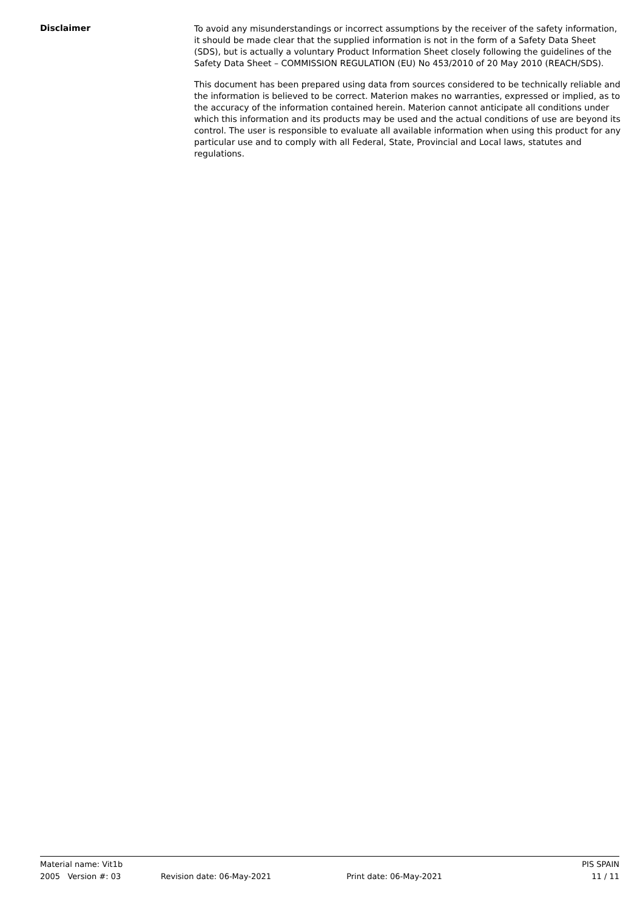Disclaimer
To avoid any misunderstandings or incorrect assumptions by the receiver of the safety information, it should be made clear that the supplied information is not in the form of a Safety Data Sheet (SDS), but is actually a voluntary Product Information Sheet closely following the guidelines of the Safety Data Sheet – COMMISSION REGULATION (EU) No 453/2010 of 20 May 2010 (REACH/SDS).
This document has been prepared using data from sources considered to be technically reliable and the information is believed to be correct. Materion makes no warranties, expressed or implied, as to the accuracy of the information contained herein. Materion cannot anticipate all conditions under which this information and its products may be used and the actual conditions of use are beyond its control. The user is responsible to evaluate all available information when using this product for any particular use and to comply with all Federal, State, Provincial and Local laws, statutes and regulations.
Material name: Vit1b PIS SPAIN
2005 Version #: 03 Revision date: 06-May-2021 Print date: 06-May-2021 11 / 11